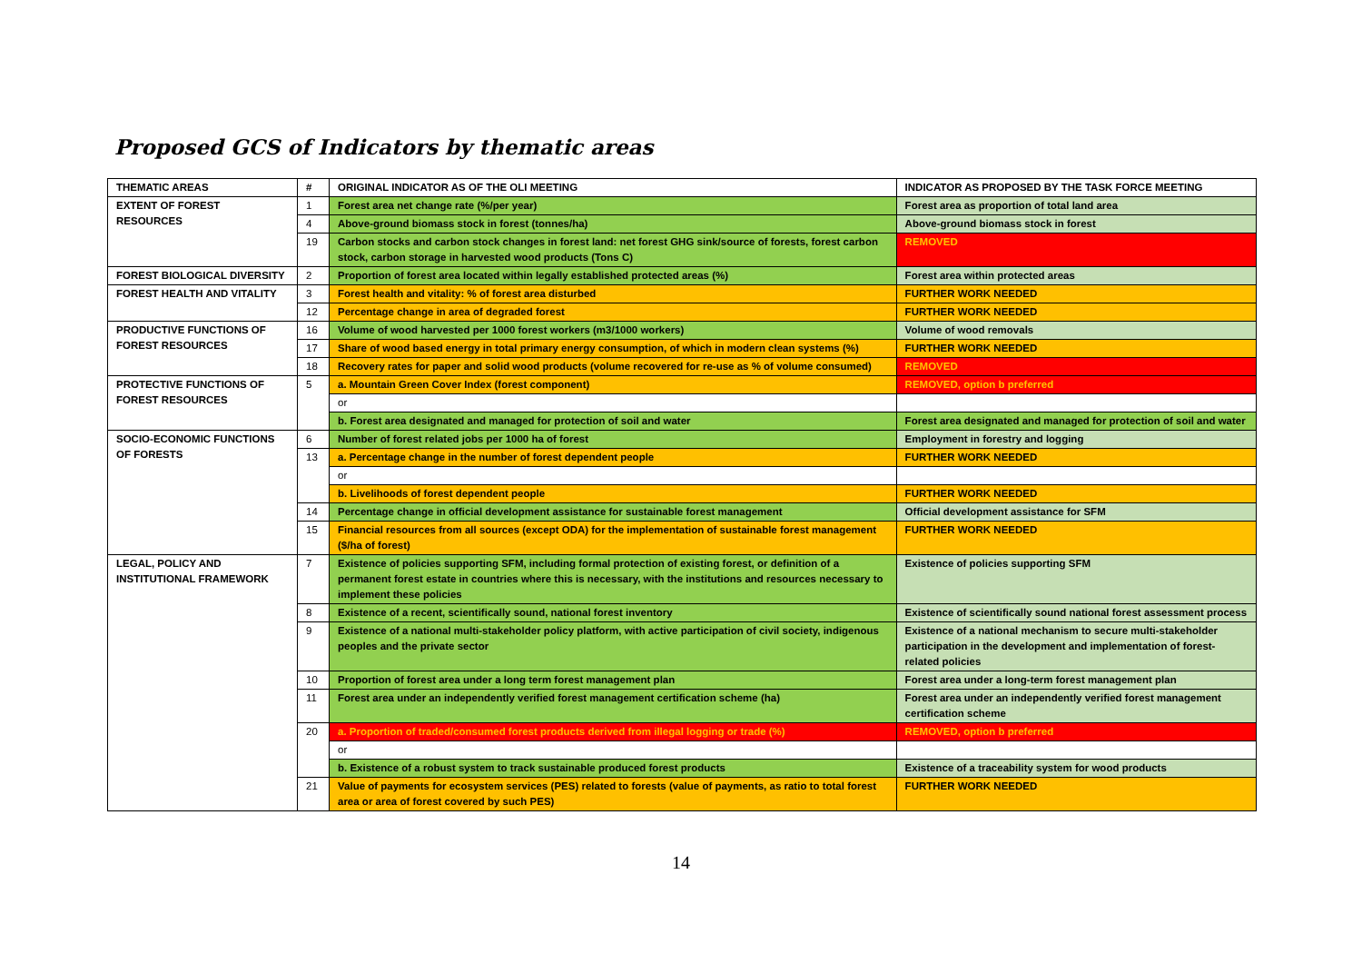Proposed GCS of Indicators by thematic areas
| THEMATIC AREAS | # | ORIGINAL INDICATOR AS OF THE OLI MEETING | INDICATOR AS PROPOSED BY THE TASK FORCE MEETING |
| --- | --- | --- | --- |
| EXTENT OF FOREST RESOURCES | 1 | Forest area net change rate (%/per year) | Forest area as proportion of total land area |
| | 4 | Above-ground biomass stock in forest (tonnes/ha) | Above-ground biomass stock in forest |
| | 19 | Carbon stocks and carbon stock changes in forest land: net forest GHG sink/source of forests, forest carbon stock, carbon storage in harvested wood products (Tons C) | REMOVED |
| FOREST BIOLOGICAL DIVERSITY | 2 | Proportion of forest area located within legally established protected areas (%) | Forest area within protected areas |
| FOREST HEALTH AND VITALITY | 3 | Forest health and vitality: % of forest area disturbed | FURTHER WORK NEEDED |
| | 12 | Percentage change in area of degraded forest | FURTHER WORK NEEDED |
| PRODUCTIVE FUNCTIONS OF FOREST RESOURCES | 16 | Volume of wood harvested per 1000 forest workers (m3/1000 workers) | Volume of wood removals |
| | 17 | Share of wood based energy in total primary energy consumption, of which in modern clean systems (%) | FURTHER WORK NEEDED |
| | 18 | Recovery rates for paper and solid wood products (volume recovered for re-use as % of volume consumed) | REMOVED |
| PROTECTIVE FUNCTIONS OF FOREST RESOURCES | 5 | a. Mountain Green Cover Index (forest component) | REMOVED, option b preferred |
| | | or | |
| | | b. Forest area designated and managed for protection of soil and water | Forest area designated and managed for protection of soil and water |
| SOCIO-ECONOMIC FUNCTIONS OF FORESTS | 6 | Number of forest related jobs per 1000 ha of forest | Employment in forestry and logging |
| | 13 | a. Percentage change in the number of forest dependent people | FURTHER WORK NEEDED |
| | | or | |
| | | b. Livelihoods of forest dependent people | FURTHER WORK NEEDED |
| | 14 | Percentage change in official development assistance for sustainable forest management | Official development assistance for SFM |
| | 15 | Financial resources from all sources (except ODA) for the implementation of sustainable forest management ($/ha of forest) | FURTHER WORK NEEDED |
| LEGAL, POLICY AND INSTITUTIONAL FRAMEWORK | 7 | Existence of policies supporting SFM, including formal protection of existing forest, or definition of a permanent forest estate in countries where this is necessary, with the institutions and resources necessary to implement these policies | Existence of policies supporting SFM |
| | 8 | Existence of a recent, scientifically sound, national forest inventory | Existence of scientifically sound national forest assessment process |
| | 9 | Existence of a national multi-stakeholder policy platform, with active participation of civil society, indigenous peoples and the private sector | Existence of a national mechanism to secure multi-stakeholder participation in the development and implementation of forest-related policies |
| | 10 | Proportion of forest area under a long term forest management plan | Forest area under a long-term forest management plan |
| | 11 | Forest area under an independently verified forest management certification scheme (ha) | Forest area under an independently verified forest management certification scheme |
| | 20 | a. Proportion of traded/consumed forest products derived from illegal logging or trade (%) | REMOVED, option b preferred |
| | | or | |
| | | b. Existence of a robust system to track sustainable produced forest products | Existence of a traceability system for wood products |
| | 21 | Value of payments for ecosystem services (PES) related to forests (value of payments, as ratio to total forest area or area of forest covered by such PES) | FURTHER WORK NEEDED |
14